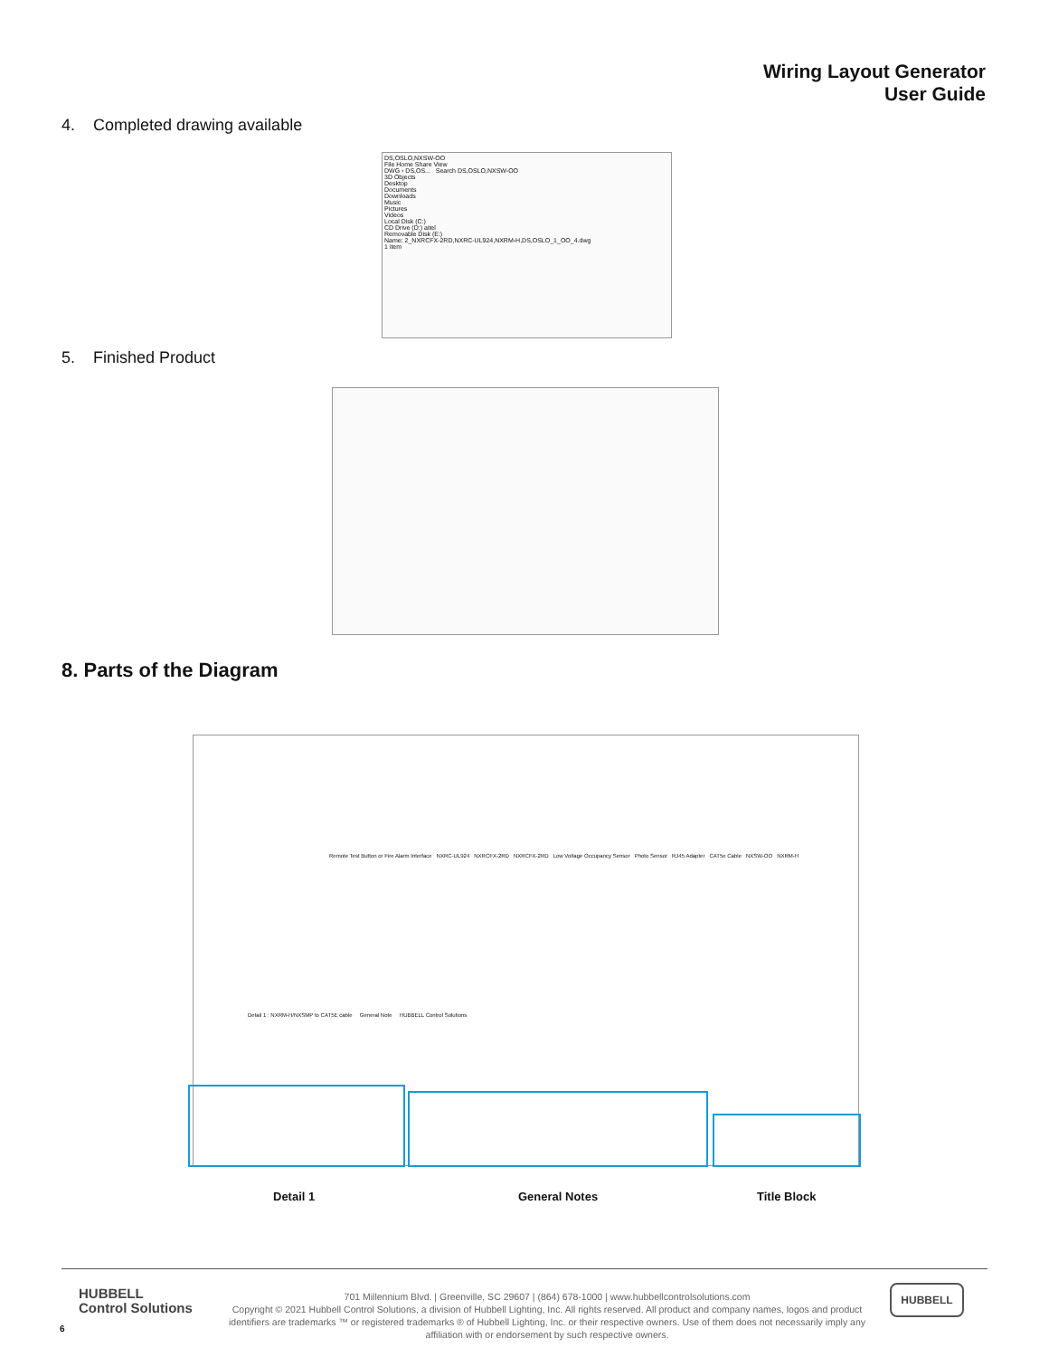Wiring Layout Generator
User Guide
4. Completed drawing available
DS,OSLO,NXSW-OO
File Home Share View
DWG › DS,OS... Search DS,OSLO,NXSW-OO
3D Objects
Desktop
Documents
Downloads
Music
Pictures
Videos
Local Disk (C:)
CD Drive (D:) aitel
Removable Disk (E:)
Name: 2_NXRCFX-2RD,NXRC-UL924,NXRM-H,DS,OSLO_1_OO_4.dwg
1 item
5. Finished Product
8. Parts of the Diagram
Remote Test Button or Fire Alarm Interface NXRC-UL924 NXRCFX-2RD NXRCFX-2RD Low Voltage Occupancy Sensor Photo Sensor RJ45 Adapter CAT5e Cable NXSW-OO NXRM-H
Detail 1 : NXRM-H/NXSMP to CAT5E cable General Note HUBBELL Control Solutions
Detail 1 General Notes Title Block
HUBBELL
Control Solutions
701 Millennium Blvd. | Greenville, SC 29607 | (864) 678-1000 | www.hubbellcontrolsolutions.com
Copyright © 2021 Hubbell Control Solutions, a division of Hubbell Lighting, Inc. All rights reserved. All product and company names, logos and product identifiers are trademarks ™ or registered trademarks ® of Hubbell Lighting, Inc. or their respective owners. Use of them does not necessarily imply any affiliation with or endorsement by such respective owners.
HUBBELL
6